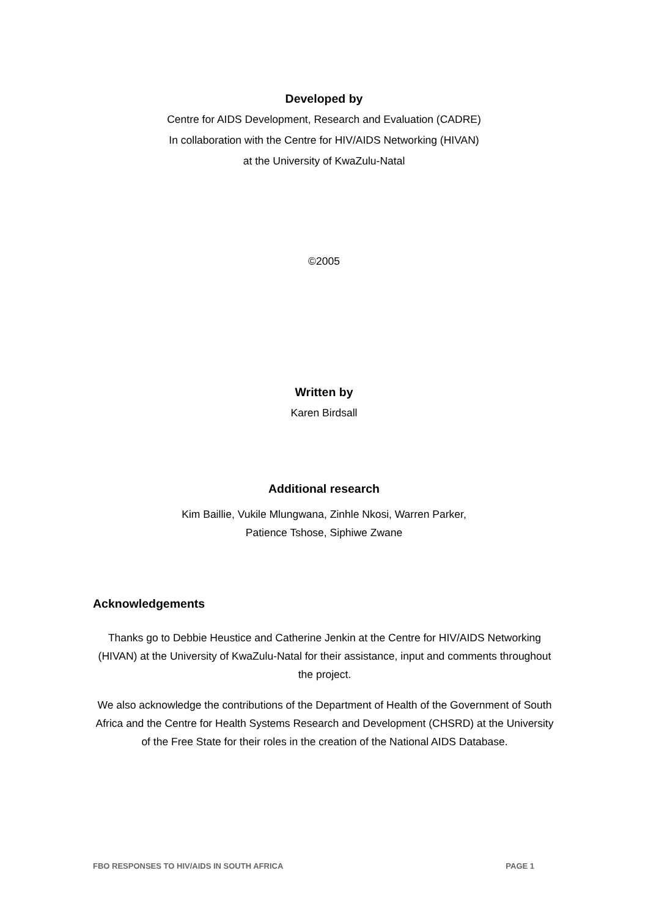Developed by
Centre for AIDS Development, Research and Evaluation (CADRE)
In collaboration with the Centre for HIV/AIDS Networking (HIVAN)
at the University of KwaZulu-Natal
©2005
Written by
Karen Birdsall
Additional research
Kim Baillie, Vukile Mlungwana, Zinhle Nkosi, Warren Parker,
Patience Tshose, Siphiwe Zwane
Acknowledgements
Thanks go to Debbie Heustice and Catherine Jenkin at the Centre for HIV/AIDS Networking (HIVAN) at the University of KwaZulu-Natal for their assistance, input and comments throughout the project.
We also acknowledge the contributions of the Department of Health of the Government of South Africa and the Centre for Health Systems Research and Development (CHSRD) at the University of the Free State for their roles in the creation of the National AIDS Database.
FBO RESPONSES TO HIV/AIDS IN SOUTH AFRICA PAGE 1